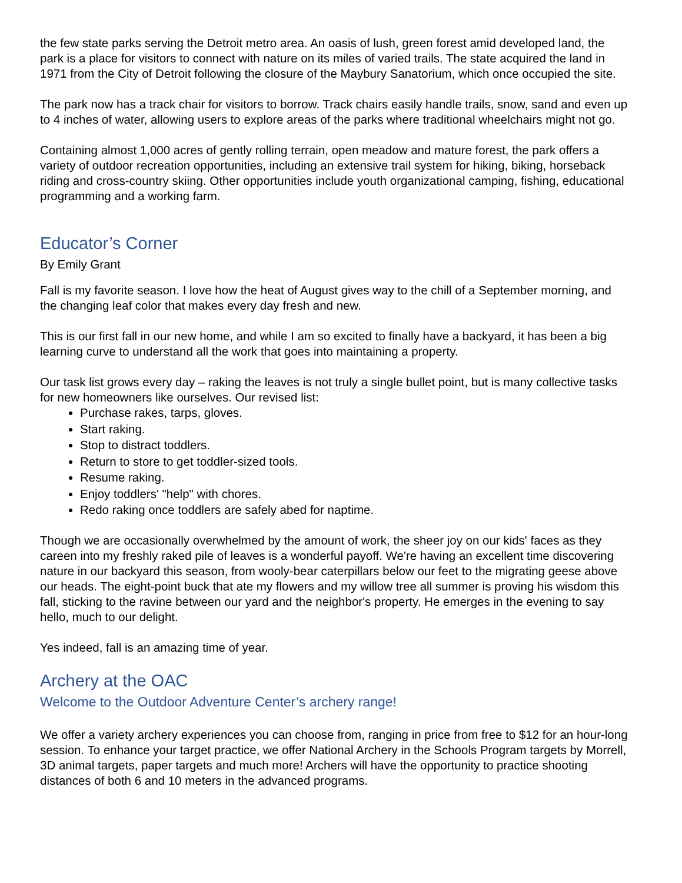the few state parks serving the Detroit metro area. An oasis of lush, green forest amid developed land, the park is a place for visitors to connect with nature on its miles of varied trails. The state acquired the land in 1971 from the City of Detroit following the closure of the Maybury Sanatorium, which once occupied the site.
The park now has a track chair for visitors to borrow. Track chairs easily handle trails, snow, sand and even up to 4 inches of water, allowing users to explore areas of the parks where traditional wheelchairs might not go.
Containing almost 1,000 acres of gently rolling terrain, open meadow and mature forest, the park offers a variety of outdoor recreation opportunities, including an extensive trail system for hiking, biking, horseback riding and cross-country skiing. Other opportunities include youth organizational camping, fishing, educational programming and a working farm.
Educator’s Corner
By Emily Grant
Fall is my favorite season. I love how the heat of August gives way to the chill of a September morning, and the changing leaf color that makes every day fresh and new.
This is our first fall in our new home, and while I am so excited to finally have a backyard, it has been a big learning curve to understand all the work that goes into maintaining a property.
Our task list grows every day – raking the leaves is not truly a single bullet point, but is many collective tasks for new homeowners like ourselves. Our revised list:
Purchase rakes, tarps, gloves.
Start raking.
Stop to distract toddlers.
Return to store to get toddler-sized tools.
Resume raking.
Enjoy toddlers' "help" with chores.
Redo raking once toddlers are safely abed for naptime.
Though we are occasionally overwhelmed by the amount of work, the sheer joy on our kids' faces as they careen into my freshly raked pile of leaves is a wonderful payoff. We're having an excellent time discovering nature in our backyard this season, from wooly-bear caterpillars below our feet to the migrating geese above our heads. The eight-point buck that ate my flowers and my willow tree all summer is proving his wisdom this fall, sticking to the ravine between our yard and the neighbor's property. He emerges in the evening to say hello, much to our delight.
Yes indeed, fall is an amazing time of year.
Archery at the OAC
Welcome to the Outdoor Adventure Center’s archery range!
We offer a variety archery experiences you can choose from, ranging in price from free to $12 for an hour-long session. To enhance your target practice, we offer National Archery in the Schools Program targets by Morrell, 3D animal targets, paper targets and much more! Archers will have the opportunity to practice shooting distances of both 6 and 10 meters in the advanced programs.